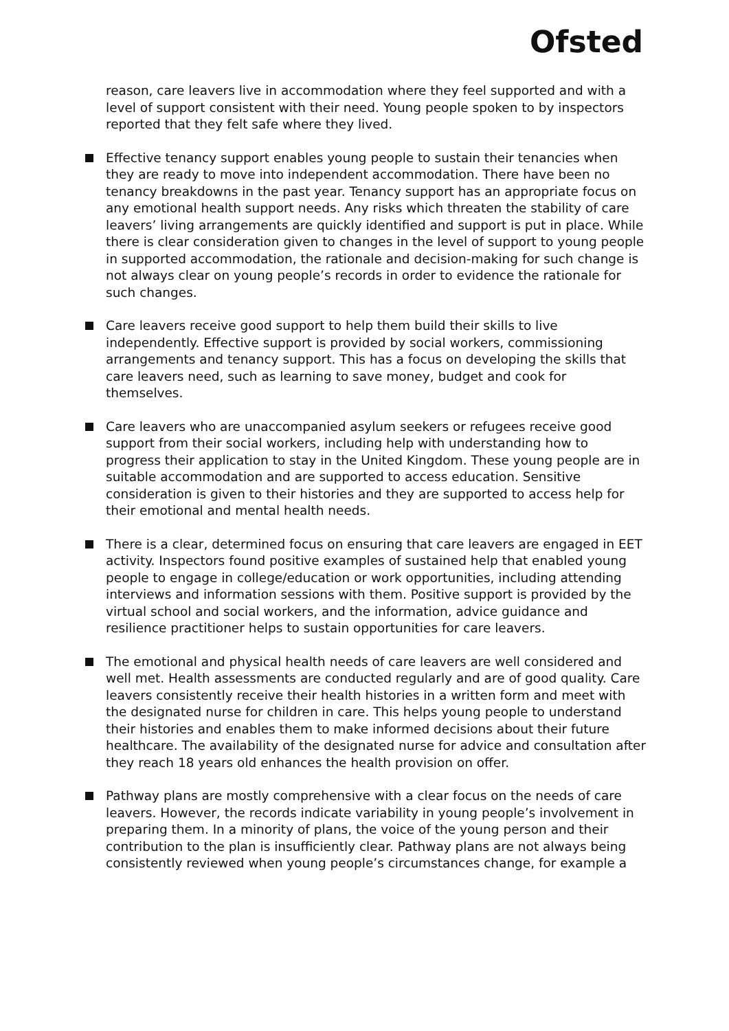Ofsted
reason, care leavers live in accommodation where they feel supported and with a level of support consistent with their need. Young people spoken to by inspectors reported that they felt safe where they lived.
Effective tenancy support enables young people to sustain their tenancies when they are ready to move into independent accommodation. There have been no tenancy breakdowns in the past year. Tenancy support has an appropriate focus on any emotional health support needs. Any risks which threaten the stability of care leavers’ living arrangements are quickly identified and support is put in place. While there is clear consideration given to changes in the level of support to young people in supported accommodation, the rationale and decision-making for such change is not always clear on young people’s records in order to evidence the rationale for such changes.
Care leavers receive good support to help them build their skills to live independently. Effective support is provided by social workers, commissioning arrangements and tenancy support. This has a focus on developing the skills that care leavers need, such as learning to save money, budget and cook for themselves.
Care leavers who are unaccompanied asylum seekers or refugees receive good support from their social workers, including help with understanding how to progress their application to stay in the United Kingdom. These young people are in suitable accommodation and are supported to access education. Sensitive consideration is given to their histories and they are supported to access help for their emotional and mental health needs.
There is a clear, determined focus on ensuring that care leavers are engaged in EET activity. Inspectors found positive examples of sustained help that enabled young people to engage in college/education or work opportunities, including attending interviews and information sessions with them. Positive support is provided by the virtual school and social workers, and the information, advice guidance and resilience practitioner helps to sustain opportunities for care leavers.
The emotional and physical health needs of care leavers are well considered and well met. Health assessments are conducted regularly and are of good quality. Care leavers consistently receive their health histories in a written form and meet with the designated nurse for children in care. This helps young people to understand their histories and enables them to make informed decisions about their future healthcare. The availability of the designated nurse for advice and consultation after they reach 18 years old enhances the health provision on offer.
Pathway plans are mostly comprehensive with a clear focus on the needs of care leavers. However, the records indicate variability in young people’s involvement in preparing them. In a minority of plans, the voice of the young person and their contribution to the plan is insufficiently clear. Pathway plans are not always being consistently reviewed when young people’s circumstances change, for example a